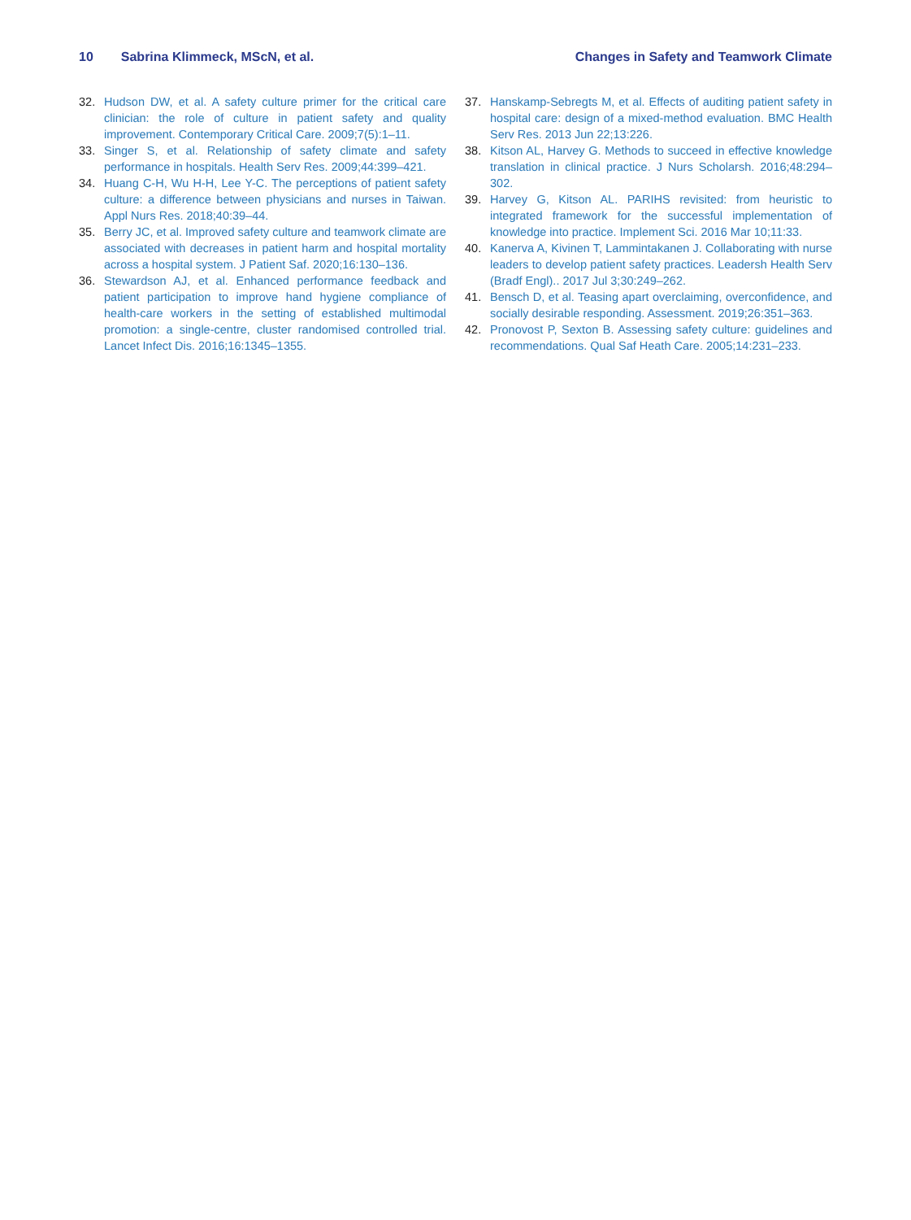10 Sabrina Klimmeck, MScN, et al.
Changes in Safety and Teamwork Climate
32. Hudson DW, et al. A safety culture primer for the critical care clinician: the role of culture in patient safety and quality improvement. Contemporary Critical Care. 2009;7(5):1–11.
33. Singer S, et al. Relationship of safety climate and safety performance in hospitals. Health Serv Res. 2009;44:399–421.
34. Huang C-H, Wu H-H, Lee Y-C. The perceptions of patient safety culture: a difference between physicians and nurses in Taiwan. Appl Nurs Res. 2018;40:39–44.
35. Berry JC, et al. Improved safety culture and teamwork climate are associated with decreases in patient harm and hospital mortality across a hospital system. J Patient Saf. 2020;16:130–136.
36. Stewardson AJ, et al. Enhanced performance feedback and patient participation to improve hand hygiene compliance of health-care workers in the setting of established multimodal promotion: a single-centre, cluster randomised controlled trial. Lancet Infect Dis. 2016;16:1345–1355.
37. Hanskamp-Sebregts M, et al. Effects of auditing patient safety in hospital care: design of a mixed-method evaluation. BMC Health Serv Res. 2013 Jun 22;13:226.
38. Kitson AL, Harvey G. Methods to succeed in effective knowledge translation in clinical practice. J Nurs Scholarsh. 2016;48:294–302.
39. Harvey G, Kitson AL. PARIHS revisited: from heuristic to integrated framework for the successful implementation of knowledge into practice. Implement Sci. 2016 Mar 10;11:33.
40. Kanerva A, Kivinen T, Lammintakanen J. Collaborating with nurse leaders to develop patient safety practices. Leadersh Health Serv (Bradf Engl).. 2017 Jul 3;30:249–262.
41. Bensch D, et al. Teasing apart overclaiming, overconfidence, and socially desirable responding. Assessment. 2019;26:351–363.
42. Pronovost P, Sexton B. Assessing safety culture: guidelines and recommendations. Qual Saf Heath Care. 2005;14:231–233.